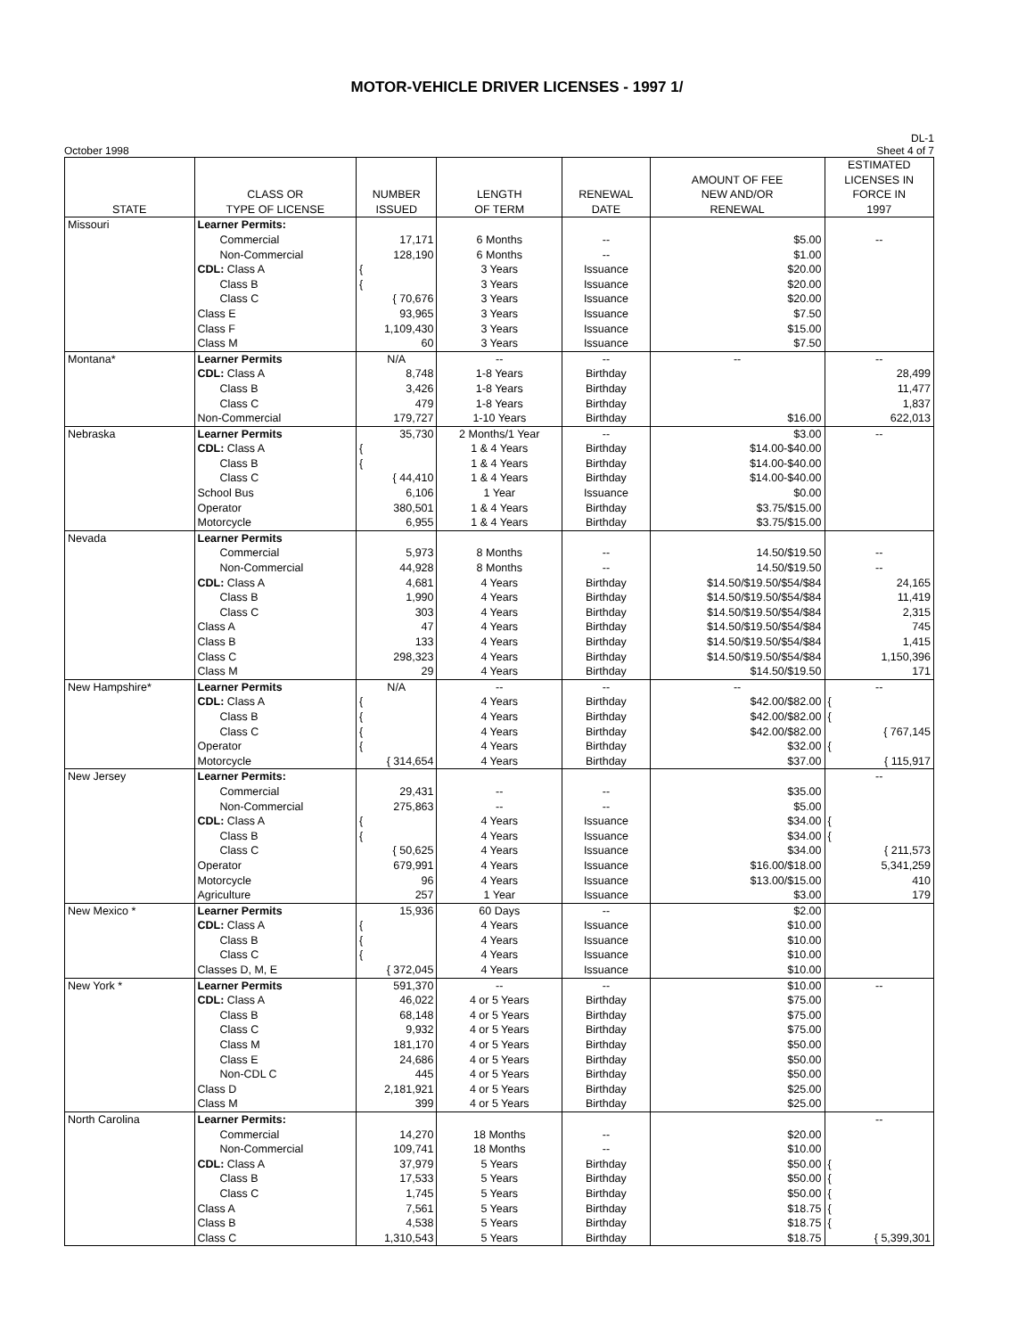MOTOR-VEHICLE DRIVER LICENSES - 1997 1/
October 1998 DL-1
Sheet 4 of 7
| STATE | CLASS OR TYPE OF LICENSE | NUMBER ISSUED | LENGTH OF TERM | RENEWAL DATE | AMOUNT OF FEE NEW AND/OR RENEWAL | ESTIMATED LICENSES IN FORCE IN 1997 |
| --- | --- | --- | --- | --- | --- | --- |
| Missouri | Learner Permits: | | | | | |
| | Commercial | 17,171 | 6 Months | -- | $5.00 | -- |
| | Non-Commercial | 128,190 | 6 Months | -- | $1.00 | |
| | CDL: Class A | { | 3 Years | Issuance | $20.00 | |
| | Class B | { | 3 Years | Issuance | $20.00 | |
| | Class C | { 70,676 | 3 Years | Issuance | $20.00 | |
| | Class E | 93,965 | 3 Years | Issuance | $7.50 | |
| | Class F | 1,109,430 | 3 Years | Issuance | $15.00 | |
| | Class M | 60 | 3 Years | Issuance | $7.50 | |
| Montana* | Learner Permits | N/A | -- | -- | -- | -- |
| | CDL: Class A | 8,748 | 1-8 Years | Birthday | | 28,499 |
| | Class B | 3,426 | 1-8 Years | Birthday | | 11,477 |
| | Class C | 479 | 1-8 Years | Birthday | | 1,837 |
| | Non-Commercial | 179,727 | 1-10 Years | Birthday | $16.00 | 622,013 |
| Nebraska | Learner Permits | 35,730 | 2 Months/1 Year | -- | $3.00 | -- |
| | CDL: Class A | { | 1 & 4 Years | Birthday | $14.00-$40.00 | |
| | Class B | { | 1 & 4 Years | Birthday | $14.00-$40.00 | |
| | Class C | { 44,410 | 1 & 4 Years | Birthday | $14.00-$40.00 | |
| | School Bus | 6,106 | 1 Year | Issuance | $0.00 | |
| | Operator | 380,501 | 1 & 4 Years | Birthday | $3.75/$15.00 | |
| | Motorcycle | 6,955 | 1 & 4 Years | Birthday | $3.75/$15.00 | |
| Nevada | Learner Permits | | | | | |
| | Commercial | 5,973 | 8 Months | -- | 14.50/$19.50 | -- |
| | Non-Commercial | 44,928 | 8 Months | -- | 14.50/$19.50 | -- |
| | CDL: Class A | 4,681 | 4 Years | Birthday | $14.50/$19.50/$54/$84 | 24,165 |
| | Class B | 1,990 | 4 Years | Birthday | $14.50/$19.50/$54/$84 | 11,419 |
| | Class C | 303 | 4 Years | Birthday | $14.50/$19.50/$54/$84 | 2,315 |
| | Class A | 47 | 4 Years | Birthday | $14.50/$19.50/$54/$84 | 745 |
| | Class B | 133 | 4 Years | Birthday | $14.50/$19.50/$54/$84 | 1,415 |
| | Class C | 298,323 | 4 Years | Birthday | $14.50/$19.50/$54/$84 | 1,150,396 |
| | Class M | 29 | 4 Years | Birthday | $14.50/$19.50 | 171 |
| New Hampshire* | Learner Permits | N/A | -- | -- | -- | -- |
| | CDL: Class A | { | 4 Years | Birthday | $42.00/$82.00 | { |
| | Class B | { | 4 Years | Birthday | $42.00/$82.00 | { |
| | Class C | { | 4 Years | Birthday | $42.00/$82.00 | { 767,145 |
| | Operator | { | 4 Years | Birthday | $32.00 | { |
| | Motorcycle | { 314,654 | 4 Years | Birthday | $37.00 | { 115,917 |
| New Jersey | Learner Permits: | | | | | -- |
| | Commercial | 29,431 | -- | -- | $35.00 | |
| | Non-Commercial | 275,863 | -- | -- | $5.00 | |
| | CDL: Class A | { | 4 Years | Issuance | $34.00 | { |
| | Class B | { | 4 Years | Issuance | $34.00 | { |
| | Class C | { 50,625 | 4 Years | Issuance | $34.00 | { 211,573 |
| | Operator | 679,991 | 4 Years | Issuance | $16.00/$18.00 | 5,341,259 |
| | Motorcycle | 96 | 4 Years | Issuance | $13.00/$15.00 | 410 |
| | Agriculture | 257 | 1 Year | Issuance | $3.00 | 179 |
| New Mexico * | Learner Permits | 15,936 | 60 Days | -- | $2.00 | |
| | CDL: Class A | { | 4 Years | Issuance | $10.00 | |
| | Class B | { | 4 Years | Issuance | $10.00 | |
| | Class C | { | 4 Years | Issuance | $10.00 | |
| | Classes D, M, E | { 372,045 | 4 Years | Issuance | $10.00 | |
| New York * | Learner Permits | 591,370 | -- | -- | $10.00 | -- |
| | CDL: Class A | 46,022 | 4 or 5 Years | Birthday | $75.00 | |
| | Class B | 68,148 | 4 or 5 Years | Birthday | $75.00 | |
| | Class C | 9,932 | 4 or 5 Years | Birthday | $75.00 | |
| | Class M | 181,170 | 4 or 5 Years | Birthday | $50.00 | |
| | Class E | 24,686 | 4 or 5 Years | Birthday | $50.00 | |
| | Non-CDL C | 445 | 4 or 5 Years | Birthday | $50.00 | |
| | Class D | 2,181,921 | 4 or 5 Years | Birthday | $25.00 | |
| | Class M | 399 | 4 or 5 Years | Birthday | $25.00 | |
| North Carolina | Learner Permits: | | | | | -- |
| | Commercial | 14,270 | 18 Months | -- | $20.00 | |
| | Non-Commercial | 109,741 | 18 Months | -- | $10.00 | |
| | CDL: Class A | 37,979 | 5 Years | Birthday | $50.00 | { |
| | Class B | 17,533 | 5 Years | Birthday | $50.00 | { |
| | Class C | 1,745 | 5 Years | Birthday | $50.00 | { |
| | Class A | 7,561 | 5 Years | Birthday | $18.75 | { |
| | Class B | 4,538 | 5 Years | Birthday | $18.75 | { |
| | Class C | 1,310,543 | 5 Years | Birthday | $18.75 | { 5,399,301 |